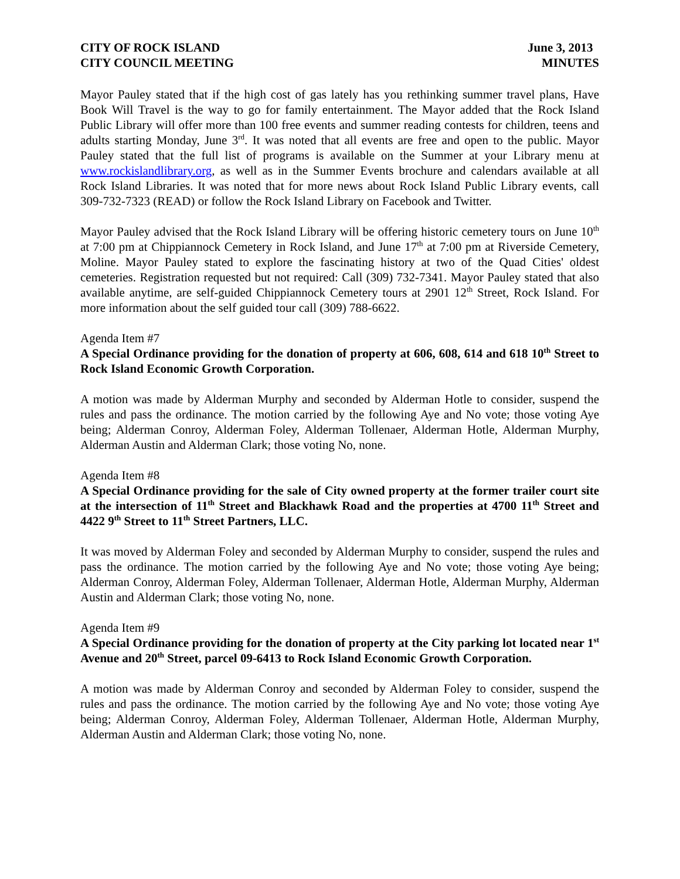CITY OF ROCK ISLAND
CITY COUNCIL MEETING
June 3, 2013
MINUTES
Mayor Pauley stated that if the high cost of gas lately has you rethinking summer travel plans, Have Book Will Travel is the way to go for family entertainment. The Mayor added that the Rock Island Public Library will offer more than 100 free events and summer reading contests for children, teens and adults starting Monday, June 3<sup>rd</sup>. It was noted that all events are free and open to the public. Mayor Pauley stated that the full list of programs is available on the Summer at your Library menu at www.rockislandlibrary.org, as well as in the Summer Events brochure and calendars available at all Rock Island Libraries. It was noted that for more news about Rock Island Public Library events, call 309-732-7323 (READ) or follow the Rock Island Library on Facebook and Twitter.
Mayor Pauley advised that the Rock Island Library will be offering historic cemetery tours on June 10<sup>th</sup> at 7:00 pm at Chippiannock Cemetery in Rock Island, and June 17<sup>th</sup> at 7:00 pm at Riverside Cemetery, Moline. Mayor Pauley stated to explore the fascinating history at two of the Quad Cities' oldest cemeteries. Registration requested but not required: Call (309) 732-7341. Mayor Pauley stated that also available anytime, are self-guided Chippiannock Cemetery tours at 2901 12<sup>th</sup> Street, Rock Island. For more information about the self guided tour call (309) 788-6622.
Agenda Item #7
A Special Ordinance providing for the donation of property at 606, 608, 614 and 618 10<sup>th</sup> Street to Rock Island Economic Growth Corporation.
A motion was made by Alderman Murphy and seconded by Alderman Hotle to consider, suspend the rules and pass the ordinance. The motion carried by the following Aye and No vote; those voting Aye being; Alderman Conroy, Alderman Foley, Alderman Tollenaer, Alderman Hotle, Alderman Murphy, Alderman Austin and Alderman Clark; those voting No, none.
Agenda Item #8
A Special Ordinance providing for the sale of City owned property at the former trailer court site at the intersection of 11<sup>th</sup> Street and Blackhawk Road and the properties at 4700 11<sup>th</sup> Street and 4422 9<sup>th</sup> Street to 11<sup>th</sup> Street Partners, LLC.
It was moved by Alderman Foley and seconded by Alderman Murphy to consider, suspend the rules and pass the ordinance. The motion carried by the following Aye and No vote; those voting Aye being; Alderman Conroy, Alderman Foley, Alderman Tollenaer, Alderman Hotle, Alderman Murphy, Alderman Austin and Alderman Clark; those voting No, none.
Agenda Item #9
A Special Ordinance providing for the donation of property at the City parking lot located near 1<sup>st</sup> Avenue and 20<sup>th</sup> Street, parcel 09-6413 to Rock Island Economic Growth Corporation.
A motion was made by Alderman Conroy and seconded by Alderman Foley to consider, suspend the rules and pass the ordinance. The motion carried by the following Aye and No vote; those voting Aye being; Alderman Conroy, Alderman Foley, Alderman Tollenaer, Alderman Hotle, Alderman Murphy, Alderman Austin and Alderman Clark; those voting No, none.